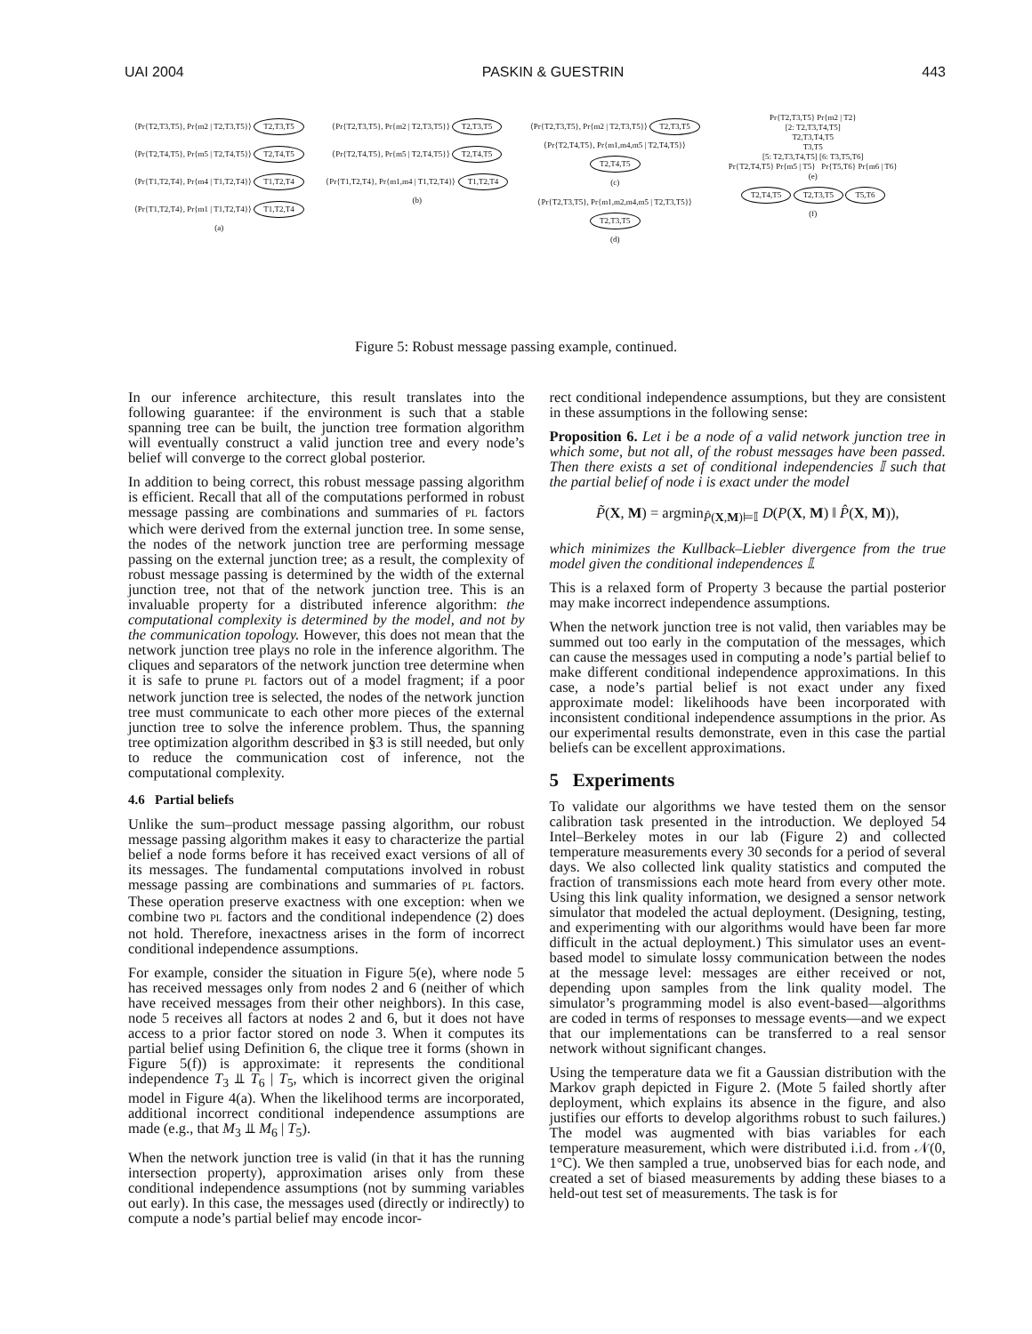UAI 2004 PASKIN & GUESTRIN 443
⟨Pr{T2,T3,T5}, Pr{m2 | T2,T3,T5}⟩ T2,T3,T5
⟨Pr{T2,T4,T5}, Pr{m5 | T2,T4,T5}⟩ T2,T4,T5
⟨Pr{T1,T2,T4}, Pr{m4 | T1,T2,T4}⟩ T1,T2,T4
⟨Pr{T1,T2,T4}, Pr{m1 | T1,T2,T4}⟩ T1,T2,T4
(a)
⟨Pr{T2,T3,T5}, Pr{m2 | T2,T3,T5}⟩ T2,T3,T5
⟨Pr{T2,T4,T5}, Pr{m5 | T2,T4,T5}⟩ T2,T4,T5
⟨Pr{T1,T2,T4}, Pr{m1,m4 | T1,T2,T4}⟩ T1,T2,T4
(b)
⟨Pr{T2,T3,T5}, Pr{m2 | T2,T3,T5}⟩ T2,T3,T5
⟨Pr{T2,T4,T5}, Pr{m1,m4,m5 | T2,T4,T5}⟩ T2,T4,T5
(c)
⟨Pr{T2,T3,T5}, Pr{m1,m2,m4,m5 | T2,T3,T5}⟩ T2,T3,T5
(d)
Pr{T2,T3,T5} Pr{m2 | T2}
[2: T2,T3,T4,T5]
T2,T3,T4,T5
T3,T5
[5: T2,T3,T4,T5] [6: T3,T5,T6]
Pr{T2,T4,T5} Pr{m5 | T5} Pr{T5,T6} Pr{m6 | T6}
(e)
T2,T4,T5 T2,T3,T5 T5,T6
(f)
Figure 5: Robust message passing example, continued.
In our inference architecture, this result translates into the following guarantee: if the environment is such that a stable spanning tree can be built, the junction tree formation algorithm will eventually construct a valid junction tree and every node’s belief will converge to the correct global posterior.
In addition to being correct, this robust message passing algorithm is efficient. Recall that all of the computations performed in robust message passing are combinations and summaries of PL factors which were derived from the external junction tree. In some sense, the nodes of the network junction tree are performing message passing on the external junction tree; as a result, the complexity of robust message passing is determined by the width of the external junction tree, not that of the network junction tree. This is an invaluable property for a distributed inference algorithm: the computational complexity is determined by the model, and not by the communication topology. However, this does not mean that the network junction tree plays no role in the inference algorithm. The cliques and separators of the network junction tree determine when it is safe to prune PL factors out of a model fragment; if a poor network junction tree is selected, the nodes of the network junction tree must communicate to each other more pieces of the external junction tree to solve the inference problem. Thus, the spanning tree optimization algorithm described in §3 is still needed, but only to reduce the communication cost of inference, not the computational complexity.
4.6 Partial beliefs
Unlike the sum–product message passing algorithm, our robust message passing algorithm makes it easy to characterize the partial belief a node forms before it has received exact versions of all of its messages. The fundamental computations involved in robust message passing are combinations and summaries of PL factors. These operation preserve exactness with one exception: when we combine two PL factors and the conditional independence (2) does not hold. Therefore, inexactness arises in the form of incorrect conditional independence assumptions.
For example, consider the situation in Figure 5(e), where node 5 has received messages only from nodes 2 and 6 (neither of which have received messages from their other neighbors). In this case, node 5 receives all factors at nodes 2 and 6, but it does not have access to a prior factor stored on node 3. When it computes its partial belief using Definition 6, the clique tree it forms (shown in Figure 5(f)) is approximate: it represents the conditional independence T<sub>3</sub> ⫫ T<sub>6</sub> | T<sub>5</sub>, which is incorrect given the original model in Figure 4(a). When the likelihood terms are incorporated, additional incorrect conditional independence assumptions are made (e.g., that M<sub>3</sub> ⫫ M<sub>6</sub> | T<sub>5</sub>).
When the network junction tree is valid (in that it has the running intersection property), approximation arises only from these conditional independence assumptions (not by summing variables out early). In this case, the messages used (directly or indirectly) to compute a node’s partial belief may encode incor-
rect conditional independence assumptions, but they are consistent in these assumptions in the following sense:
Proposition 6. Let i be a node of a valid network junction tree in which some, but not all, of the robust messages have been passed. Then there exists a set of conditional independencies 𝕀 such that the partial belief of node i is exact under the model
P̃(X, M) = argmin<sub>P̂(X,M)⊨𝕀</sub> D(P(X, M) ‖ P̂(X, M)),
which minimizes the Kullback–Liebler divergence from the true model given the conditional independences 𝕀.
This is a relaxed form of Property 3 because the partial posterior may make incorrect independence assumptions.
When the network junction tree is not valid, then variables may be summed out too early in the computation of the messages, which can cause the messages used in computing a node’s partial belief to make different conditional independence approximations. In this case, a node’s partial belief is not exact under any fixed approximate model: likelihoods have been incorporated with inconsistent conditional independence assumptions in the prior. As our experimental results demonstrate, even in this case the partial beliefs can be excellent approximations.
5 Experiments
To validate our algorithms we have tested them on the sensor calibration task presented in the introduction. We deployed 54 Intel–Berkeley motes in our lab (Figure 2) and collected temperature measurements every 30 seconds for a period of several days. We also collected link quality statistics and computed the fraction of transmissions each mote heard from every other mote. Using this link quality information, we designed a sensor network simulator that modeled the actual deployment. (Designing, testing, and experimenting with our algorithms would have been far more difficult in the actual deployment.) This simulator uses an event-based model to simulate lossy communication between the nodes at the message level: messages are either received or not, depending upon samples from the link quality model. The simulator’s programming model is also event-based—algorithms are coded in terms of responses to message events—and we expect that our implementations can be transferred to a real sensor network without significant changes.
Using the temperature data we fit a Gaussian distribution with the Markov graph depicted in Figure 2. (Mote 5 failed shortly after deployment, which explains its absence in the figure, and also justifies our efforts to develop algorithms robust to such failures.) The model was augmented with bias variables for each temperature measurement, which were distributed i.i.d. from 𝒩(0, 1°C). We then sampled a true, unobserved bias for each node, and created a set of biased measurements by adding these biases to a held-out test set of measurements. The task is for